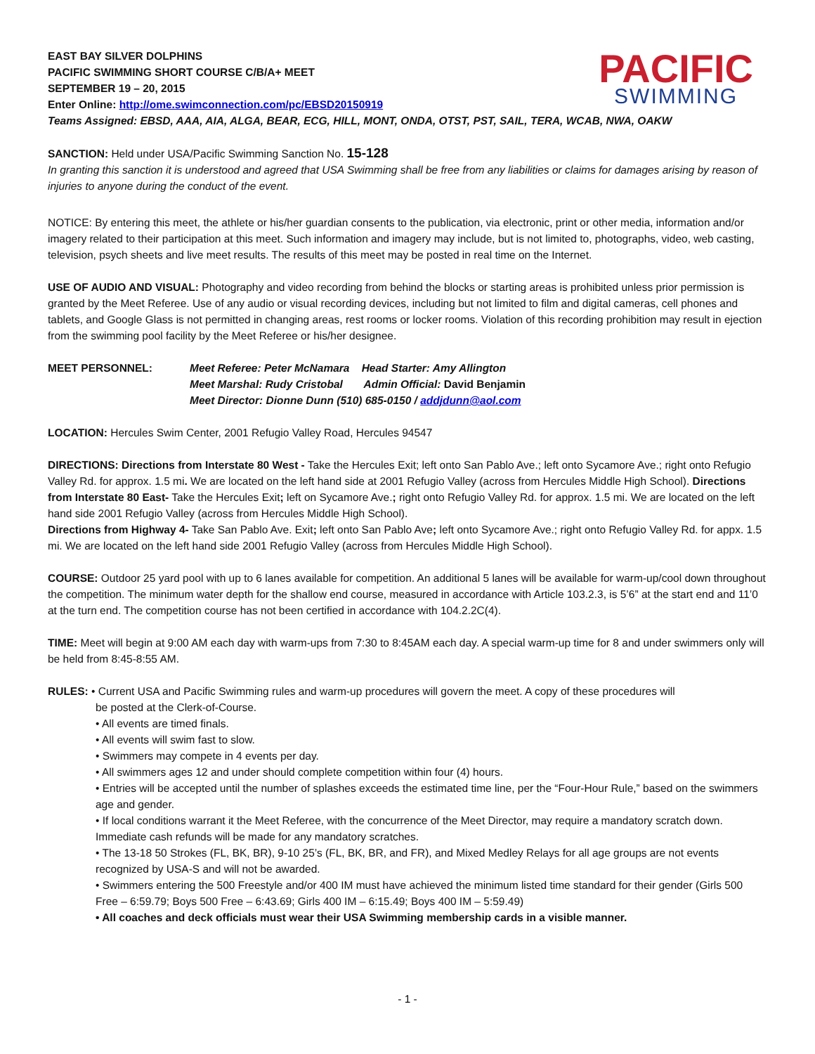PACIFIC
SWIMMING
EAST BAY SILVER DOLPHINS
PACIFIC SWIMMING SHORT COURSE C/B/A+ MEET
SEPTEMBER 19 – 20, 2015
Enter Online: http://ome.swimconnection.com/pc/EBSD20150919
Teams Assigned: EBSD, AAA, AIA, ALGA, BEAR, ECG, HILL, MONT, ONDA, OTST, PST, SAIL, TERA, WCAB, NWA, OAKW
SANCTION: Held under USA/Pacific Swimming Sanction No. 15-128
In granting this sanction it is understood and agreed that USA Swimming shall be free from any liabilities or claims for damages arising by reason of injuries to anyone during the conduct of the event.
NOTICE: By entering this meet, the athlete or his/her guardian consents to the publication, via electronic, print or other media, information and/or imagery related to their participation at this meet. Such information and imagery may include, but is not limited to, photographs, video, web casting, television, psych sheets and live meet results. The results of this meet may be posted in real time on the Internet.
USE OF AUDIO AND VISUAL: Photography and video recording from behind the blocks or starting areas is prohibited unless prior permission is granted by the Meet Referee. Use of any audio or visual recording devices, including but not limited to film and digital cameras, cell phones and tablets, and Google Glass is not permitted in changing areas, rest rooms or locker rooms. Violation of this recording prohibition may result in ejection from the swimming pool facility by the Meet Referee or his/her designee.
MEET PERSONNEL: Meet Referee: Peter McNamara Head Starter: Amy Allington
Meet Marshal: Rudy Cristobal Admin Official: David Benjamin
Meet Director: Dionne Dunn (510) 685-0150 / addjdunn@aol.com
LOCATION: Hercules Swim Center, 2001 Refugio Valley Road, Hercules 94547
DIRECTIONS: Directions from Interstate 80 West - Take the Hercules Exit; left onto San Pablo Ave.; left onto Sycamore Ave.; right onto Refugio Valley Rd. for approx. 1.5 mi. We are located on the left hand side at 2001 Refugio Valley (across from Hercules Middle High School). Directions from Interstate 80 East- Take the Hercules Exit; left on Sycamore Ave.; right onto Refugio Valley Rd. for approx. 1.5 mi. We are located on the left hand side 2001 Refugio Valley (across from Hercules Middle High School).
Directions from Highway 4- Take San Pablo Ave. Exit; left onto San Pablo Ave; left onto Sycamore Ave.; right onto Refugio Valley Rd. for appx. 1.5 mi. We are located on the left hand side 2001 Refugio Valley (across from Hercules Middle High School).
COURSE: Outdoor 25 yard pool with up to 6 lanes available for competition. An additional 5 lanes will be available for warm-up/cool down throughout the competition. The minimum water depth for the shallow end course, measured in accordance with Article 103.2.3, is 5’6” at the start end and 11’0 at the turn end. The competition course has not been certified in accordance with 104.2.2C(4).
TIME: Meet will begin at 9:00 AM each day with warm-ups from 7:30 to 8:45AM each day. A special warm-up time for 8 and under swimmers only will be held from 8:45-8:55 AM.
RULES: • Current USA and Pacific Swimming rules and warm-up procedures will govern the meet. A copy of these procedures will
be posted at the Clerk-of-Course.
• All events are timed finals.
• All events will swim fast to slow.
• Swimmers may compete in 4 events per day.
• All swimmers ages 12 and under should complete competition within four (4) hours.
• Entries will be accepted until the number of splashes exceeds the estimated time line, per the “Four-Hour Rule,” based on the swimmers age and gender.
• If local conditions warrant it the Meet Referee, with the concurrence of the Meet Director, may require a mandatory scratch down. Immediate cash refunds will be made for any mandatory scratches.
• The 13-18 50 Strokes (FL, BK, BR), 9-10 25’s (FL, BK, BR, and FR), and Mixed Medley Relays for all age groups are not events recognized by USA-S and will not be awarded.
• Swimmers entering the 500 Freestyle and/or 400 IM must have achieved the minimum listed time standard for their gender (Girls 500 Free – 6:59.79; Boys 500 Free – 6:43.69; Girls 400 IM – 6:15.49; Boys 400 IM – 5:59.49)
• All coaches and deck officials must wear their USA Swimming membership cards in a visible manner.
- 1 -